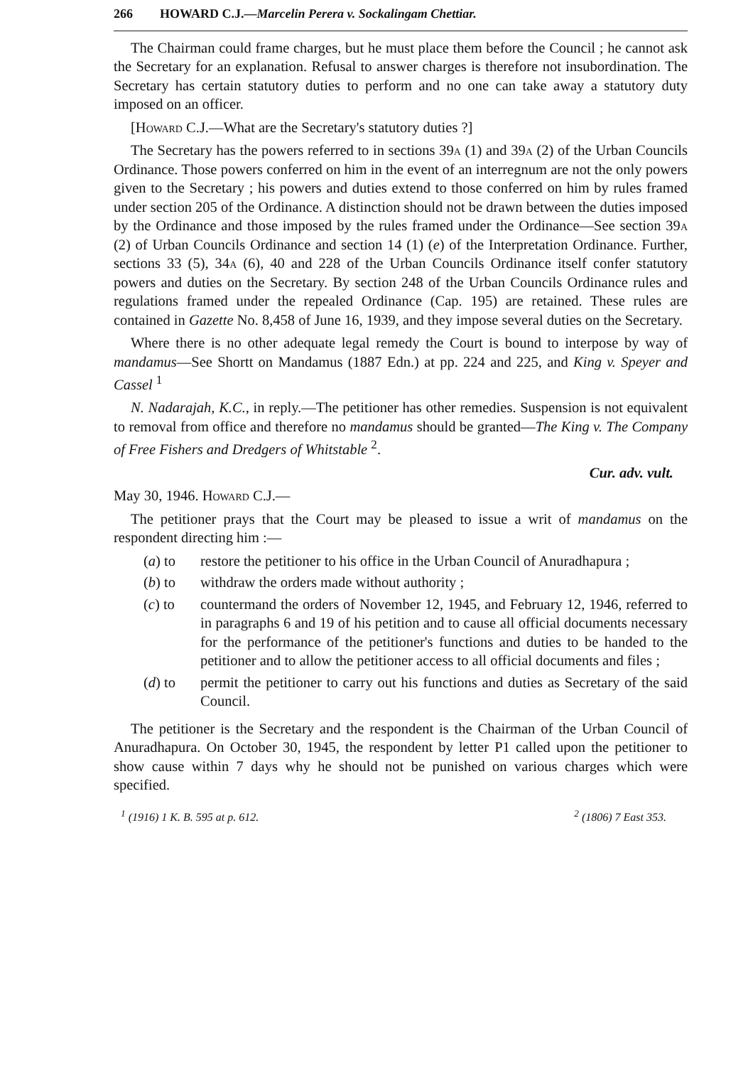266 HOWARD C.J.—Marcelin Perera v. Sockalingam Chettiar.
The Chairman could frame charges, but he must place them before the Council ; he cannot ask the Secretary for an explanation. Refusal to answer charges is therefore not insubordination. The Secretary has certain statutory duties to perform and no one can take away a statutory duty imposed on an officer.
[Howard C.J.—What are the Secretary's statutory duties ?]
The Secretary has the powers referred to in sections 39a (1) and 39a (2) of the Urban Councils Ordinance. Those powers conferred on him in the event of an interregnum are not the only powers given to the Secretary ; his powers and duties extend to those conferred on him by rules framed under section 205 of the Ordinance. A distinction should not be drawn between the duties imposed by the Ordinance and those imposed by the rules framed under the Ordinance—See section 39a (2) of Urban Councils Ordinance and section 14 (1) (e) of the Interpretation Ordinance. Further, sections 33 (5), 34a (6), 40 and 228 of the Urban Councils Ordinance itself confer statutory powers and duties on the Secretary. By section 248 of the Urban Councils Ordinance rules and regulations framed under the repealed Ordinance (Cap. 195) are retained. These rules are contained in Gazette No. 8,458 of June 16, 1939, and they impose several duties on the Secretary.
Where there is no other adequate legal remedy the Court is bound to interpose by way of mandamus—See Shortt on Mandamus (1887 Edn.) at pp. 224 and 225, and King v. Speyer and Cassel <sup>1</sup>
N. Nadarajah, K.C., in reply.—The petitioner has other remedies. Suspension is not equivalent to removal from office and therefore no mandamus should be granted—The King v. The Company of Free Fishers and Dredgers of Whitstable <sup>2</sup>.
Cur. adv. vult.
May 30, 1946. Howard C.J.—
The petitioner prays that the Court may be pleased to issue a writ of mandamus on the respondent directing him :—
(a) to restore the petitioner to his office in the Urban Council of Anuradhapura ;
(b) to withdraw the orders made without authority ;
(c) to countermand the orders of November 12, 1945, and February 12, 1946, referred to in paragraphs 6 and 19 of his petition and to cause all official documents necessary for the performance of the petitioner's functions and duties to be handed to the petitioner and to allow the petitioner access to all official documents and files ;
(d) to permit the petitioner to carry out his functions and duties as Secretary of the said Council.
The petitioner is the Secretary and the respondent is the Chairman of the Urban Council of Anuradhapura. On October 30, 1945, the respondent by letter P1 called upon the petitioner to show cause within 7 days why he should not be punished on various charges which were specified.
<sup>1</sup> (1916) 1 K. B. 595 at p. 612. <sup>2</sup> (1806) 7 East 353.